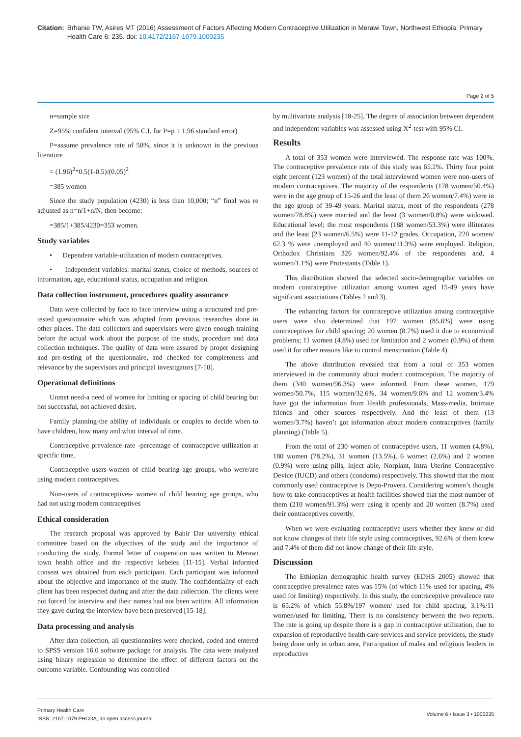Citation: Brhanie TW, Asires MT (2016) Assessment of Factors Affecting Modern Contraceptive Utilization in Merawi Town, Northwest Ethiopia. Primary Health Care 6: 235. doi: 10.4172/2167-1079.1000235
Page 2 of 5
n=sample size
Z=95% confident interval (95% C.I. for P=p ± 1.96 standard error)
P=assume prevalence rate of 50%, since it is unknown in the previous literature
= (1.96)<sup>2</sup>*0.5(1-0.5)/(0.05)<sup>2</sup>
=385 women
Since the study population (4230) is less than 10,000; “n” final was re adjusted as n=n/1+n/N, then become:
=385/1+385/4230=353 women.
Study variables
• Dependent variable-utilization of modern contraceptives.
• Independent variables: marital status, choice of methods, sources of information, age, educational status, occupation and religion.
Data collection instrument, procedures quality assurance
Data were collected by face to face interview using a structured and pre-tested questionnaire which was adopted from previous researches done in other places. The data collectors and supervisors were given enough training before the actual work about the purpose of the study, procedure and data collection techniques. The quality of data were assured by proper designing and pre-testing of the questionnaire, and checked for completeness and relevance by the supervisors and principal investigators [7-10].
Operational definitions
Unmet need-a need of women for limiting or spacing of child bearing but not successful, not achieved desire.
Family planning-the ability of individuals or couples to decide when to have children, how many and what interval of time.
Contraceptive prevalence rate -percentage of contraceptive utilization at specific time.
Contraceptive users-women of child bearing age groups, who were/are using modern contraceptives.
Non-users of contraceptives- women of child bearing age groups, who had not using modern contraceptives
Ethical consideration
The research proposal was approved by Bahir Dar university ethical committee based on the objectives of the study and the importance of conducting the study. Formal letter of cooperation was written to Merawi town health office and the respective kebeles [11-15]. Verbal informed consent was obtained from each participant. Each participant was informed about the objective and importance of the study. The confidentiality of each client has been respected during and after the data collection. The clients were not forced for interview and their names had not been written. All information they gave during the interview have been preserved [15-18].
Data processing and analysis
After data collection, all questionnaires were checked, coded and entered to SPSS version 16.0 software package for analysis. The data were analyzed using binary regression to determine the effect of different factors on the outcome variable. Confounding was controlled
by multivariate analysis [18-25]. The degree of association between dependent and independent variables was assessed using X<sup>2</sup>-test with 95% CI.
Results
A total of 353 women were interviewed. The response rate was 100%. The contraceptive prevalence rate of this study was 65.2%. Thirty four point eight percent (123 women) of the total interviewed women were non-users of modern contraceptives. The majority of the respondents (178 women/50.4%) were in the age group of 15-26 and the least of them 26 women/7.4%) were in the age group of 39-49 years. Marital status, most of the respondents (278 women/78.8%) were married and the least (3 women/0.8%) were widowed. Educational level; the most respondents (188 women/53.3%) were illiterates and the least (23 women/6.5%) were 11-12 grades. Occupation, 220 women/ 62.3 % were unemployed and 40 women/11.3%) were employed. Religion, Orthodox Christians 326 women/92.4% of the respondents and, 4 women/1.1%) were Protestants (Table 1).
This distribution showed that selected socio-demographic variables on modern contraceptive utilization among women aged 15-49 years have significant associations (Tables 2 and 3).
The enhancing factors for contraceptive utilization among contraceptive users were also determined that 197 women (85.6%) were using contraceptives for child spacing; 20 women (8.7%) used it due to economical problems; 11 women (4.8%) used for limitation and 2 women (0.9%) of them used it for other reasons like to control menstruation (Table 4).
The above distribution revealed that from a total of 353 women interviewed in the community about modern contraception. The majority of them (340 women/96.3%) were informed. From these women, 179 women/50.7%, 115 women/32.6%, 34 women/9.6% and 12 women/3.4% have got the information from Health professionals, Mass-media, Intimate friends and other sources respectively. And the least of them (13 women/3.7%) haven’t got information about modern contraceptives (family planning) (Table 5).
From the total of 230 women of contraceptive users, 11 women (4.8%), 180 women (78.2%), 31 women (13.5%), 6 women (2.6%) and 2 women (0.9%) were using pills, inject able, Norplant, Intra Uterine Contraceptive Device (IUCD) and others (condoms) respectively. This showed that the most commonly used contraceptive is Depo-Provera. Considering women’s thought how to take contraceptives at health facilities showed that the most number of them (210 women/91.3%) were using it openly and 20 women (8.7%) used their contraceptives covertly.
When we were evaluating contraceptive users whether they knew or did not know changes of their life style using contraceptives, 92.6% of them knew and 7.4% of them did not know change of their life style.
Discussion
The Ethiopian demographic health survey (EDHS 2005) showed that contraceptive prevalence rates was 15% (of which 11% used for spacing, 4% used for limiting) respectively. In this study, the contraceptive prevalence rate is 65.2% of which 55.8%/197 women/ used for child spacing, 3.1%/11 women/used for limiting. There is no consistency between the two reports. The rate is going up despite there is a gap in contraceptive utilization, due to expansion of reproductive health care services and service providers, the study being done only in urban area, Participation of males and religious leaders in reproductive
Primary Health Care
ISSN: 2167-1079 PHCOA, an open access journal
Volume 6 • Issue 3 • 1000235